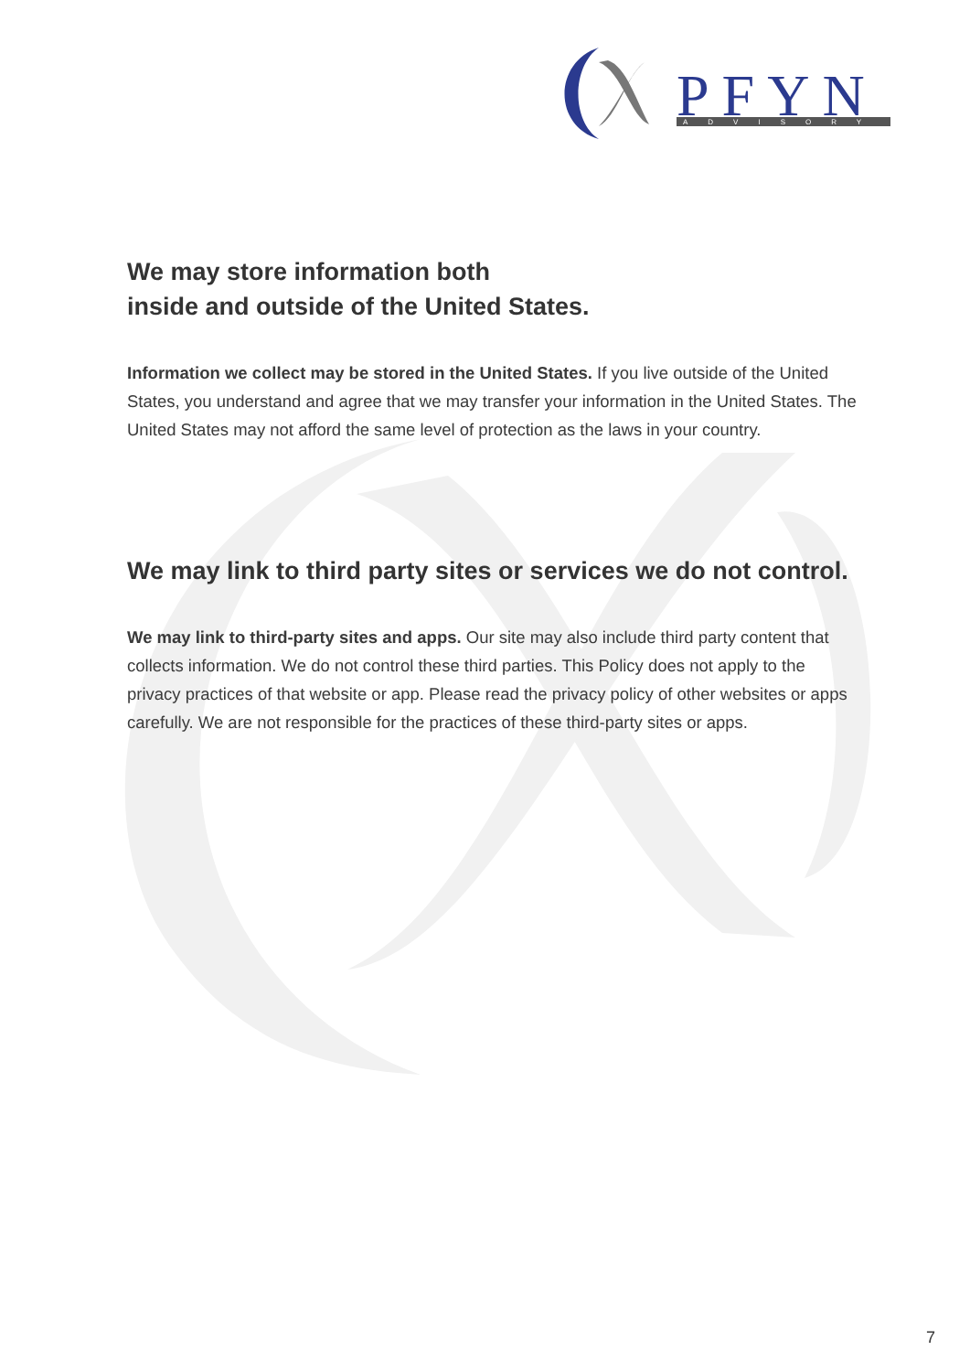PFYN
ADVISORY
We may store information both
inside and outside of the United States.
Information we collect may be stored in the United States. If you live outside of the United States, you understand and agree that we may transfer your information in the United States. The United States may not afford the same level of protection as the laws in your country.
We may link to third party sites or services we do not control.
We may link to third-party sites and apps. Our site may also include third party content that collects information. We do not control these third parties. This Policy does not apply to the privacy practices of that website or app. Please read the privacy policy of other websites or apps carefully. We are not responsible for the practices of these third-party sites or apps.
7